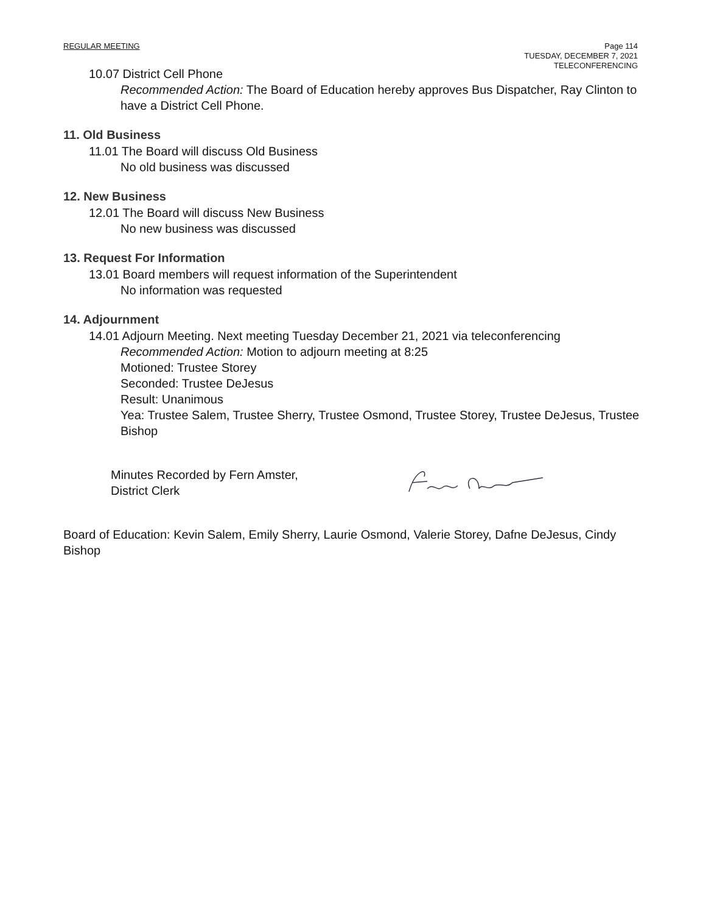REGULAR MEETING Page 114
TUESDAY, DECEMBER 7, 2021
TELECONFERENCING
10.07 District Cell Phone
Recommended Action: The Board of Education hereby approves Bus Dispatcher, Ray Clinton to have a District Cell Phone.
11. Old Business
11.01 The Board will discuss Old Business
No old business was discussed
12. New Business
12.01 The Board will discuss New Business
No new business was discussed
13. Request For Information
13.01 Board members will request information of the Superintendent
No information was requested
14. Adjournment
14.01 Adjourn Meeting. Next meeting Tuesday December 21, 2021 via teleconferencing
Recommended Action: Motion to adjourn meeting at 8:25
Motioned: Trustee Storey
Seconded: Trustee DeJesus
Result: Unanimous
Yea: Trustee Salem, Trustee Sherry, Trustee Osmond, Trustee Storey, Trustee DeJesus, Trustee Bishop
Minutes Recorded by Fern Amster,
District Clerk
Board of Education: Kevin Salem, Emily Sherry, Laurie Osmond, Valerie Storey, Dafne DeJesus, Cindy Bishop